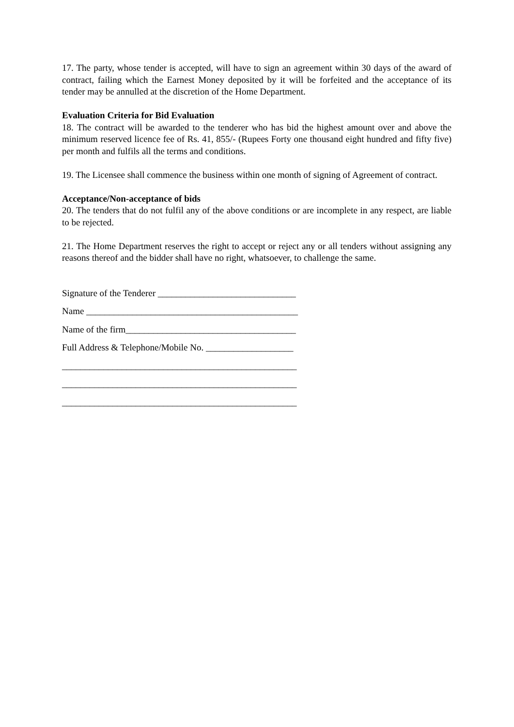17. The party, whose tender is accepted, will have to sign an agreement within 30 days of the award of contract, failing which the Earnest Money deposited by it will be forfeited and the acceptance of its tender may be annulled at the discretion of the Home Department.
Evaluation Criteria for Bid Evaluation
18. The contract will be awarded to the tenderer who has bid the highest amount over and above the minimum reserved licence fee of Rs. 41, 855/- (Rupees Forty one thousand eight hundred and fifty five) per month and fulfils all the terms and conditions.
19. The Licensee shall commence the business within one month of signing of Agreement of contract.
Acceptance/Non-acceptance of bids
20. The tenders that do not fulfil any of the above conditions or are incomplete in any respect, are liable to be rejected.
21. The Home Department reserves the right to accept or reject any or all tenders without assigning any reasons thereof and the bidder shall have no right, whatsoever, to challenge the same.
Signature of the Tenderer ______________________________
Name ______________________________________________
Name of the firm_____________________________________
Full Address & Telephone/Mobile No. ___________________
___________________________________________________
___________________________________________________
___________________________________________________